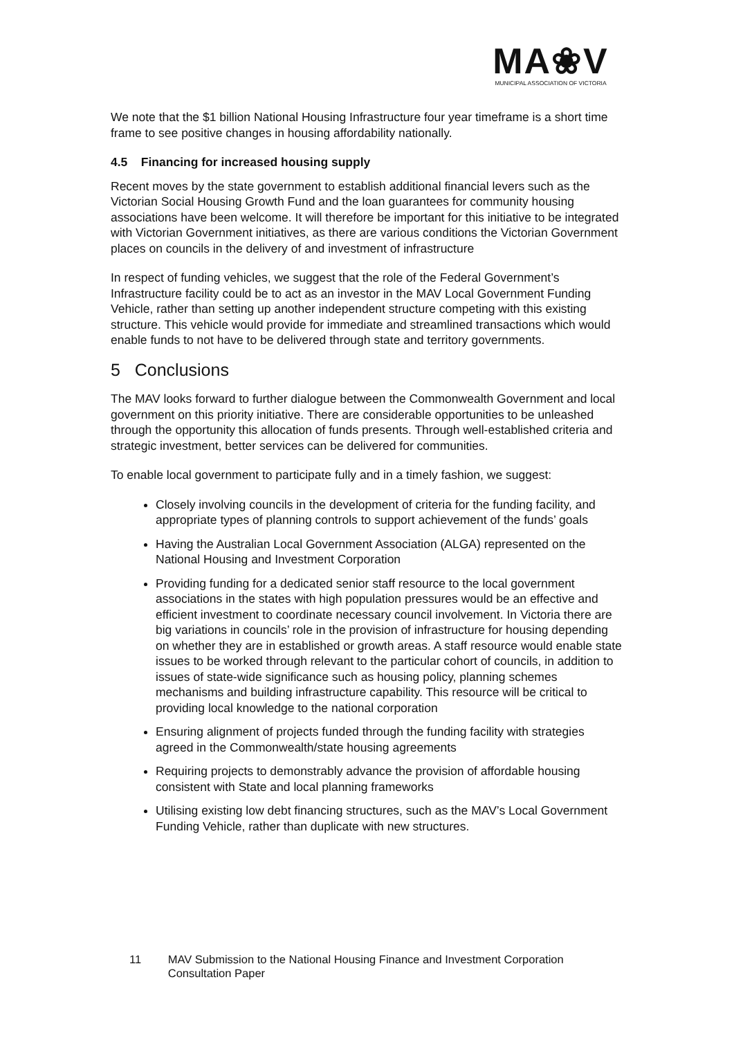MA❀V
MUNICIPAL ASSOCIATION OF VICTORIA
We note that the $1 billion National Housing Infrastructure four year timeframe is a short time frame to see positive changes in housing affordability nationally.
4.5 Financing for increased housing supply
Recent moves by the state government to establish additional financial levers such as the Victorian Social Housing Growth Fund and the loan guarantees for community housing associations have been welcome. It will therefore be important for this initiative to be integrated with Victorian Government initiatives, as there are various conditions the Victorian Government places on councils in the delivery of and investment of infrastructure
In respect of funding vehicles, we suggest that the role of the Federal Government’s Infrastructure facility could be to act as an investor in the MAV Local Government Funding Vehicle, rather than setting up another independent structure competing with this existing structure. This vehicle would provide for immediate and streamlined transactions which would enable funds to not have to be delivered through state and territory governments.
5 Conclusions
The MAV looks forward to further dialogue between the Commonwealth Government and local government on this priority initiative. There are considerable opportunities to be unleashed through the opportunity this allocation of funds presents. Through well-established criteria and strategic investment, better services can be delivered for communities.
To enable local government to participate fully and in a timely fashion, we suggest:
Closely involving councils in the development of criteria for the funding facility, and appropriate types of planning controls to support achievement of the funds’ goals
Having the Australian Local Government Association (ALGA) represented on the National Housing and Investment Corporation
Providing funding for a dedicated senior staff resource to the local government associations in the states with high population pressures would be an effective and efficient investment to coordinate necessary council involvement. In Victoria there are big variations in councils’ role in the provision of infrastructure for housing depending on whether they are in established or growth areas. A staff resource would enable state issues to be worked through relevant to the particular cohort of councils, in addition to issues of state-wide significance such as housing policy, planning schemes mechanisms and building infrastructure capability. This resource will be critical to providing local knowledge to the national corporation
Ensuring alignment of projects funded through the funding facility with strategies agreed in the Commonwealth/state housing agreements
Requiring projects to demonstrably advance the provision of affordable housing consistent with State and local planning frameworks
Utilising existing low debt financing structures, such as the MAV’s Local Government Funding Vehicle, rather than duplicate with new structures.
11 MAV Submission to the National Housing Finance and Investment Corporation Consultation Paper